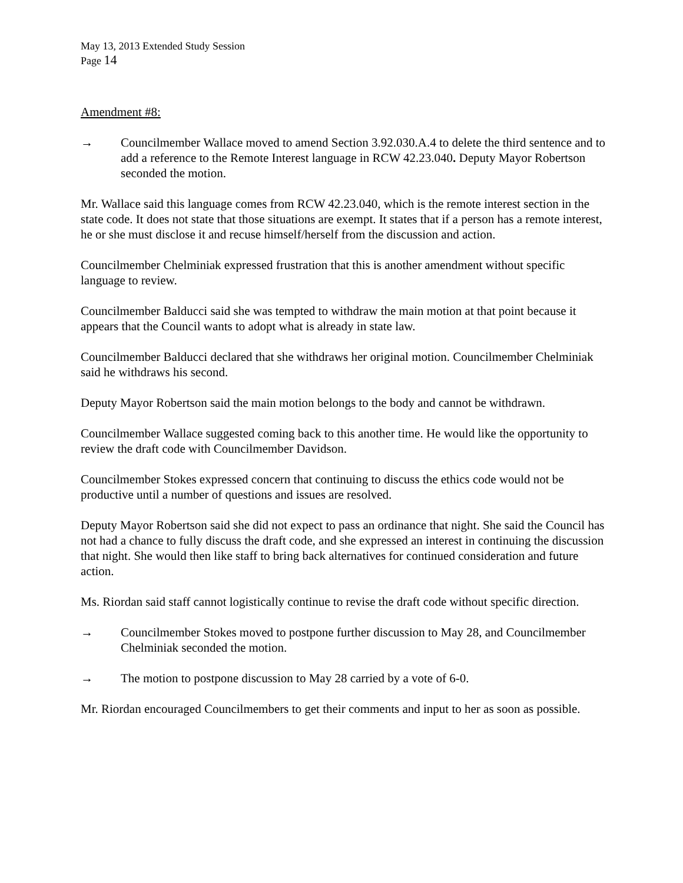May 13, 2013 Extended Study Session
Page 14
Amendment #8:
→ Councilmember Wallace moved to amend Section 3.92.030.A.4 to delete the third sentence and to add a reference to the Remote Interest language in RCW 42.23.040. Deputy Mayor Robertson seconded the motion.
Mr. Wallace said this language comes from RCW 42.23.040, which is the remote interest section in the state code. It does not state that those situations are exempt. It states that if a person has a remote interest, he or she must disclose it and recuse himself/herself from the discussion and action.
Councilmember Chelminiak expressed frustration that this is another amendment without specific language to review.
Councilmember Balducci said she was tempted to withdraw the main motion at that point because it appears that the Council wants to adopt what is already in state law.
Councilmember Balducci declared that she withdraws her original motion. Councilmember Chelminiak said he withdraws his second.
Deputy Mayor Robertson said the main motion belongs to the body and cannot be withdrawn.
Councilmember Wallace suggested coming back to this another time. He would like the opportunity to review the draft code with Councilmember Davidson.
Councilmember Stokes expressed concern that continuing to discuss the ethics code would not be productive until a number of questions and issues are resolved.
Deputy Mayor Robertson said she did not expect to pass an ordinance that night. She said the Council has not had a chance to fully discuss the draft code, and she expressed an interest in continuing the discussion that night. She would then like staff to bring back alternatives for continued consideration and future action.
Ms. Riordan said staff cannot logistically continue to revise the draft code without specific direction.
→ Councilmember Stokes moved to postpone further discussion to May 28, and Councilmember Chelminiak seconded the motion.
→ The motion to postpone discussion to May 28 carried by a vote of 6-0.
Mr. Riordan encouraged Councilmembers to get their comments and input to her as soon as possible.